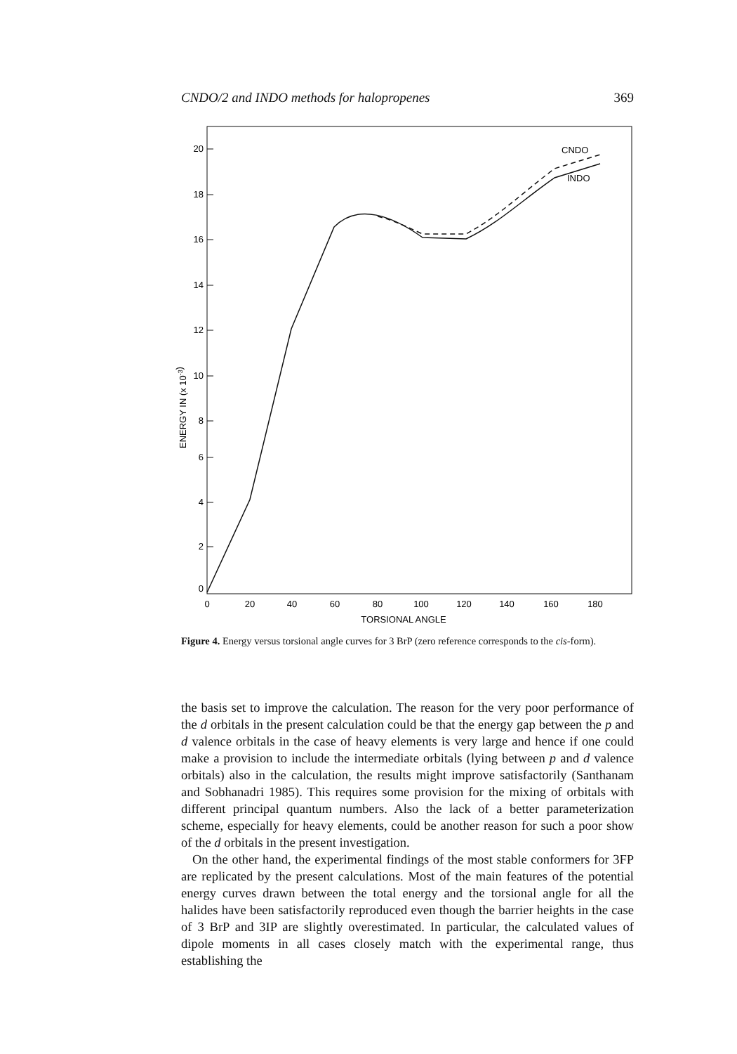CNDO/2 and INDO methods for halopropenes 369
20
18
16
14
12
10
8
6
4
2
0
ENERGY IN (x 10-3)
0
20
40
60
80
100
120
140
160
180
TORSIONAL ANGLE
CNDO
INDO
Figure 4. Energy versus torsional angle curves for 3 BrP (zero reference corresponds to the cis-form).
the basis set to improve the calculation. The reason for the very poor performance of the d orbitals in the present calculation could be that the energy gap between the p and d valence orbitals in the case of heavy elements is very large and hence if one could make a provision to include the intermediate orbitals (lying between p and d valence orbitals) also in the calculation, the results might improve satisfactorily (Santhanam and Sobhanadri 1985). This requires some provision for the mixing of orbitals with different principal quantum numbers. Also the lack of a better parameterization scheme, especially for heavy elements, could be another reason for such a poor show of the d orbitals in the present investigation.
On the other hand, the experimental findings of the most stable conformers for 3FP are replicated by the present calculations. Most of the main features of the potential energy curves drawn between the total energy and the torsional angle for all the halides have been satisfactorily reproduced even though the barrier heights in the case of 3 BrP and 3IP are slightly overestimated. In particular, the calculated values of dipole moments in all cases closely match with the experimental range, thus establishing the